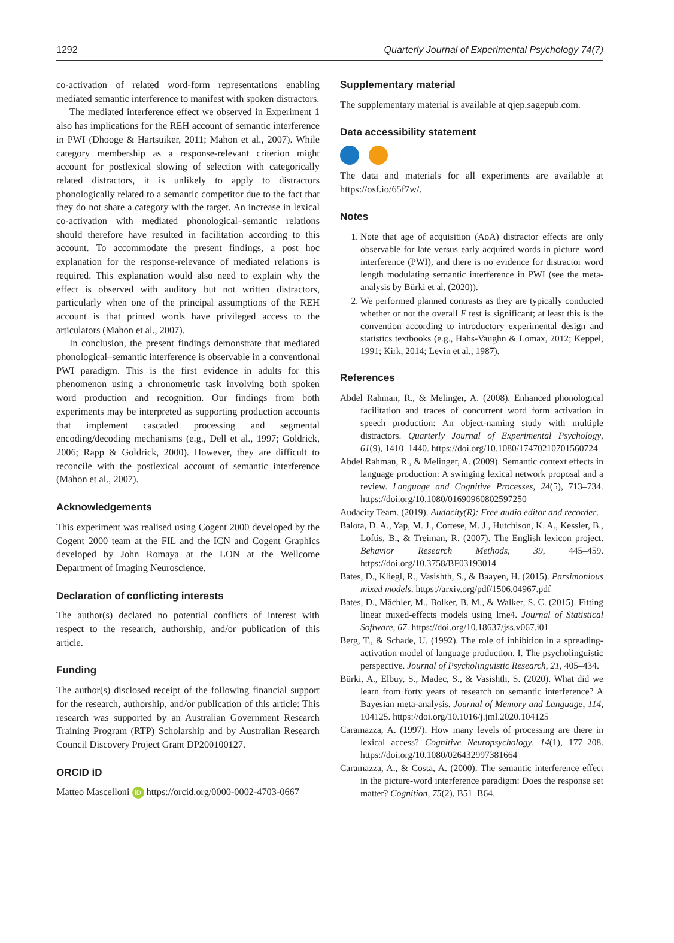1292 Quarterly Journal of Experimental Psychology 74(7)
co-activation of related word-form representations enabling mediated semantic interference to manifest with spoken distractors.
The mediated interference effect we observed in Experiment 1 also has implications for the REH account of semantic interference in PWI (Dhooge & Hartsuiker, 2011; Mahon et al., 2007). While category membership as a response-relevant criterion might account for postlexical slowing of selection with categorically related distractors, it is unlikely to apply to distractors phonologically related to a semantic competitor due to the fact that they do not share a category with the target. An increase in lexical co-activation with mediated phonological–semantic relations should therefore have resulted in facilitation according to this account. To accommodate the present findings, a post hoc explanation for the response-relevance of mediated relations is required. This explanation would also need to explain why the effect is observed with auditory but not written distractors, particularly when one of the principal assumptions of the REH account is that printed words have privileged access to the articulators (Mahon et al., 2007).
In conclusion, the present findings demonstrate that mediated phonological–semantic interference is observable in a conventional PWI paradigm. This is the first evidence in adults for this phenomenon using a chronometric task involving both spoken word production and recognition. Our findings from both experiments may be interpreted as supporting production accounts that implement cascaded processing and segmental encoding/decoding mechanisms (e.g., Dell et al., 1997; Goldrick, 2006; Rapp & Goldrick, 2000). However, they are difficult to reconcile with the postlexical account of semantic interference (Mahon et al., 2007).
Acknowledgements
This experiment was realised using Cogent 2000 developed by the Cogent 2000 team at the FIL and the ICN and Cogent Graphics developed by John Romaya at the LON at the Wellcome Department of Imaging Neuroscience.
Declaration of conflicting interests
The author(s) declared no potential conflicts of interest with respect to the research, authorship, and/or publication of this article.
Funding
The author(s) disclosed receipt of the following financial support for the research, authorship, and/or publication of this article: This research was supported by an Australian Government Research Training Program (RTP) Scholarship and by Australian Research Council Discovery Project Grant DP200100127.
ORCID iD
Matteo Mascelloni iD https://orcid.org/0000-0002-4703-0667
Supplementary material
The supplementary material is available at qjep.sagepub.com.
Data accessibility statement
The data and materials for all experiments are available at https://osf.io/65f7w/.
Notes
1. Note that age of acquisition (AoA) distractor effects are only observable for late versus early acquired words in picture–word interference (PWI), and there is no evidence for distractor word length modulating semantic interference in PWI (see the meta-analysis by Bürki et al. (2020)).
2. We performed planned contrasts as they are typically conducted whether or not the overall F test is significant; at least this is the convention according to introductory experimental design and statistics textbooks (e.g., Hahs-Vaughn & Lomax, 2012; Keppel, 1991; Kirk, 2014; Levin et al., 1987).
References
Abdel Rahman, R., & Melinger, A. (2008). Enhanced phonological facilitation and traces of concurrent word form activation in speech production: An object-naming study with multiple distractors. Quarterly Journal of Experimental Psychology, 61(9), 1410–1440. https://doi.org/10.1080/17470210701560724
Abdel Rahman, R., & Melinger, A. (2009). Semantic context effects in language production: A swinging lexical network proposal and a review. Language and Cognitive Processes, 24(5), 713–734. https://doi.org/10.1080/01690960802597250
Audacity Team. (2019). Audacity(R): Free audio editor and recorder.
Balota, D. A., Yap, M. J., Cortese, M. J., Hutchison, K. A., Kessler, B., Loftis, B., & Treiman, R. (2007). The English lexicon project. Behavior Research Methods, 39, 445–459. https://doi.org/10.3758/BF03193014
Bates, D., Kliegl, R., Vasishth, S., & Baayen, H. (2015). Parsimonious mixed models. https://arxiv.org/pdf/1506.04967.pdf
Bates, D., Mächler, M., Bolker, B. M., & Walker, S. C. (2015). Fitting linear mixed-effects models using lme4. Journal of Statistical Software, 67. https://doi.org/10.18637/jss.v067.i01
Berg, T., & Schade, U. (1992). The role of inhibition in a spreading-activation model of language production. I. The psycholinguistic perspective. Journal of Psycholinguistic Research, 21, 405–434.
Bürki, A., Elbuy, S., Madec, S., & Vasishth, S. (2020). What did we learn from forty years of research on semantic interference? A Bayesian meta-analysis. Journal of Memory and Language, 114, 104125. https://doi.org/10.1016/j.jml.2020.104125
Caramazza, A. (1997). How many levels of processing are there in lexical access? Cognitive Neuropsychology, 14(1), 177–208. https://doi.org/10.1080/026432997381664
Caramazza, A., & Costa, A. (2000). The semantic interference effect in the picture-word interference paradigm: Does the response set matter? Cognition, 75(2), B51–B64.